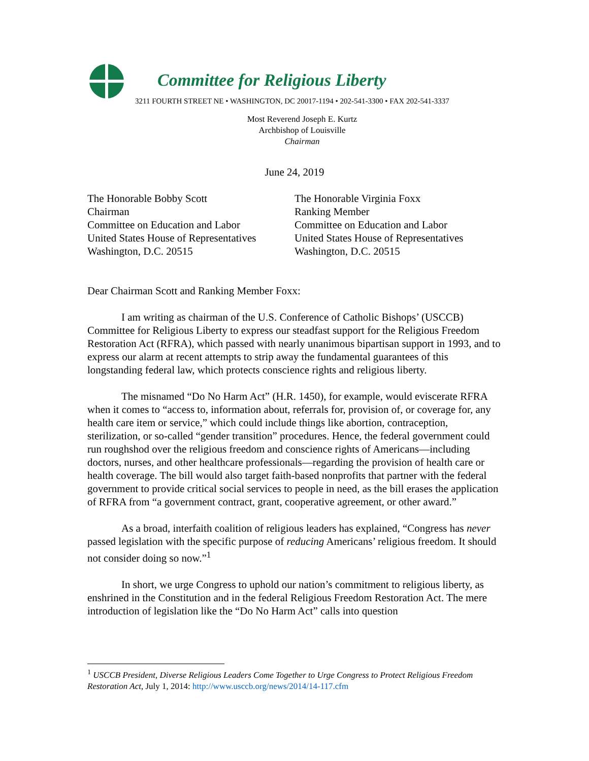Committee for Religious Liberty
3211 FOURTH STREET NE • WASHINGTON, DC 20017-1194 • 202-541-3300 • FAX 202-541-3337
Most Reverend Joseph E. Kurtz
Archbishop of Louisville
Chairman
June 24, 2019
The Honorable Bobby Scott
Chairman
Committee on Education and Labor
United States House of Representatives
Washington, D.C. 20515
The Honorable Virginia Foxx
Ranking Member
Committee on Education and Labor
United States House of Representatives
Washington, D.C. 20515
Dear Chairman Scott and Ranking Member Foxx:
I am writing as chairman of the U.S. Conference of Catholic Bishops’ (USCCB) Committee for Religious Liberty to express our steadfast support for the Religious Freedom Restoration Act (RFRA), which passed with nearly unanimous bipartisan support in 1993, and to express our alarm at recent attempts to strip away the fundamental guarantees of this longstanding federal law, which protects conscience rights and religious liberty.
The misnamed “Do No Harm Act” (H.R. 1450), for example, would eviscerate RFRA when it comes to “access to, information about, referrals for, provision of, or coverage for, any health care item or service,” which could include things like abortion, contraception, sterilization, or so-called “gender transition” procedures. Hence, the federal government could run roughshod over the religious freedom and conscience rights of Americans—including doctors, nurses, and other healthcare professionals—regarding the provision of health care or health coverage. The bill would also target faith-based nonprofits that partner with the federal government to provide critical social services to people in need, as the bill erases the application of RFRA from “a government contract, grant, cooperative agreement, or other award.”
As a broad, interfaith coalition of religious leaders has explained, “Congress has never passed legislation with the specific purpose of reducing Americans’ religious freedom. It should not consider doing so now.”<sup>1</sup>
In short, we urge Congress to uphold our nation’s commitment to religious liberty, as enshrined in the Constitution and in the federal Religious Freedom Restoration Act. The mere introduction of legislation like the “Do No Harm Act” calls into question
<sup>1</sup> USCCB President, Diverse Religious Leaders Come Together to Urge Congress to Protect Religious Freedom Restoration Act, July 1, 2014: http://www.usccb.org/news/2014/14-117.cfm